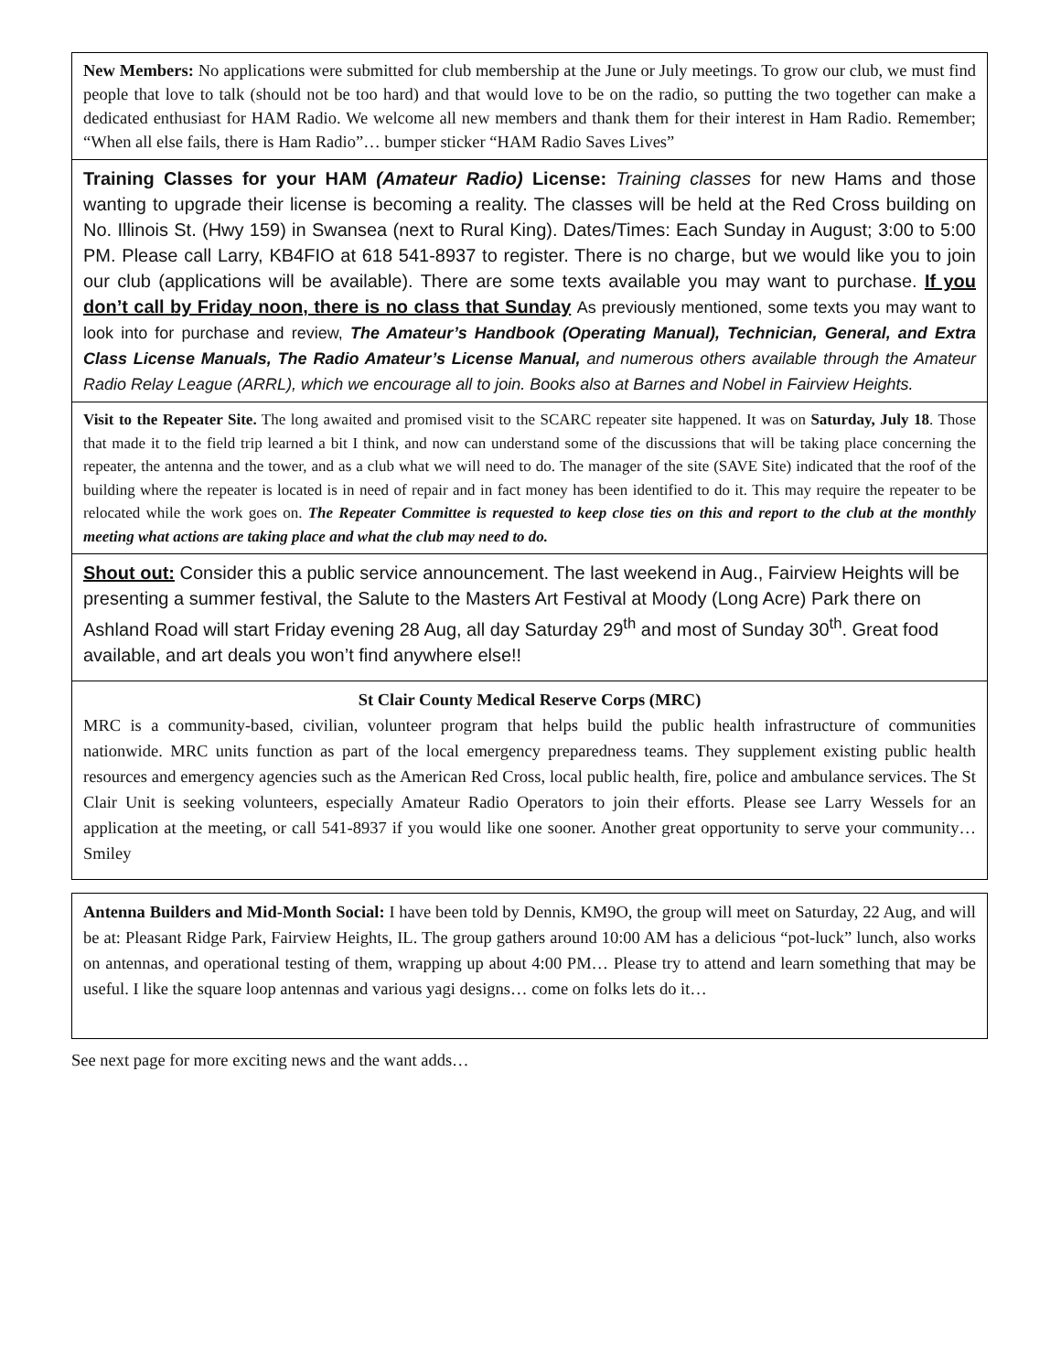New Members: No applications were submitted for club membership at the June or July meetings. To grow our club, we must find people that love to talk (should not be too hard) and that would love to be on the radio, so putting the two together can make a dedicated enthusiast for HAM Radio. We welcome all new members and thank them for their interest in Ham Radio. Remember; “When all else fails, there is Ham Radio”… bumper sticker “HAM Radio Saves Lives”
Training Classes for your HAM (Amateur Radio) License: Training classes for new Hams and those wanting to upgrade their license is becoming a reality. The classes will be held at the Red Cross building on No. Illinois St. (Hwy 159) in Swansea (next to Rural King). Dates/Times: Each Sunday in August; 3:00 to 5:00 PM. Please call Larry, KB4FIO at 618 541-8937 to register. There is no charge, but we would like you to join our club (applications will be available). There are some texts available you may want to purchase. If you don’t call by Friday noon, there is no class that Sunday As previously mentioned, some texts you may want to look into for purchase and review, The Amateur’s Handbook (Operating Manual), Technician, General, and Extra Class License Manuals, The Radio Amateur’s License Manual, and numerous others available through the Amateur Radio Relay League (ARRL), which we encourage all to join. Books also at Barnes and Nobel in Fairview Heights.
Visit to the Repeater Site. The long awaited and promised visit to the SCARC repeater site happened. It was on Saturday, July 18. Those that made it to the field trip learned a bit I think, and now can understand some of the discussions that will be taking place concerning the repeater, the antenna and the tower, and as a club what we will need to do. The manager of the site (SAVE Site) indicated that the roof of the building where the repeater is located is in need of repair and in fact money has been identified to do it. This may require the repeater to be relocated while the work goes on. The Repeater Committee is requested to keep close ties on this and report to the club at the monthly meeting what actions are taking place and what the club may need to do.
Shout out: Consider this a public service announcement. The last weekend in Aug., Fairview Heights will be presenting a summer festival, the Salute to the Masters Art Festival at Moody (Long Acre) Park there on Ashland Road will start Friday evening 28 Aug, all day Saturday 29<sup>th</sup> and most of Sunday 30<sup>th</sup>. Great food available, and art deals you won’t find anywhere else!!
St Clair County Medical Reserve Corps (MRC)
MRC is a community-based, civilian, volunteer program that helps build the public health infrastructure of communities nationwide. MRC units function as part of the local emergency preparedness teams. They supplement existing public health resources and emergency agencies such as the American Red Cross, local public health, fire, police and ambulance services. The St Clair Unit is seeking volunteers, especially Amateur Radio Operators to join their efforts. Please see Larry Wessels for an application at the meeting, or call 541-8937 if you would like one sooner. Another great opportunity to serve your community… Smiley
Antenna Builders and Mid-Month Social: I have been told by Dennis, KM9O, the group will meet on Saturday, 22 Aug, and will be at: Pleasant Ridge Park, Fairview Heights, IL. The group gathers around 10:00 AM has a delicious “pot-luck” lunch, also works on antennas, and operational testing of them, wrapping up about 4:00 PM… Please try to attend and learn something that may be useful. I like the square loop antennas and various yagi designs… come on folks lets do it…
See next page for more exciting news and the want adds…